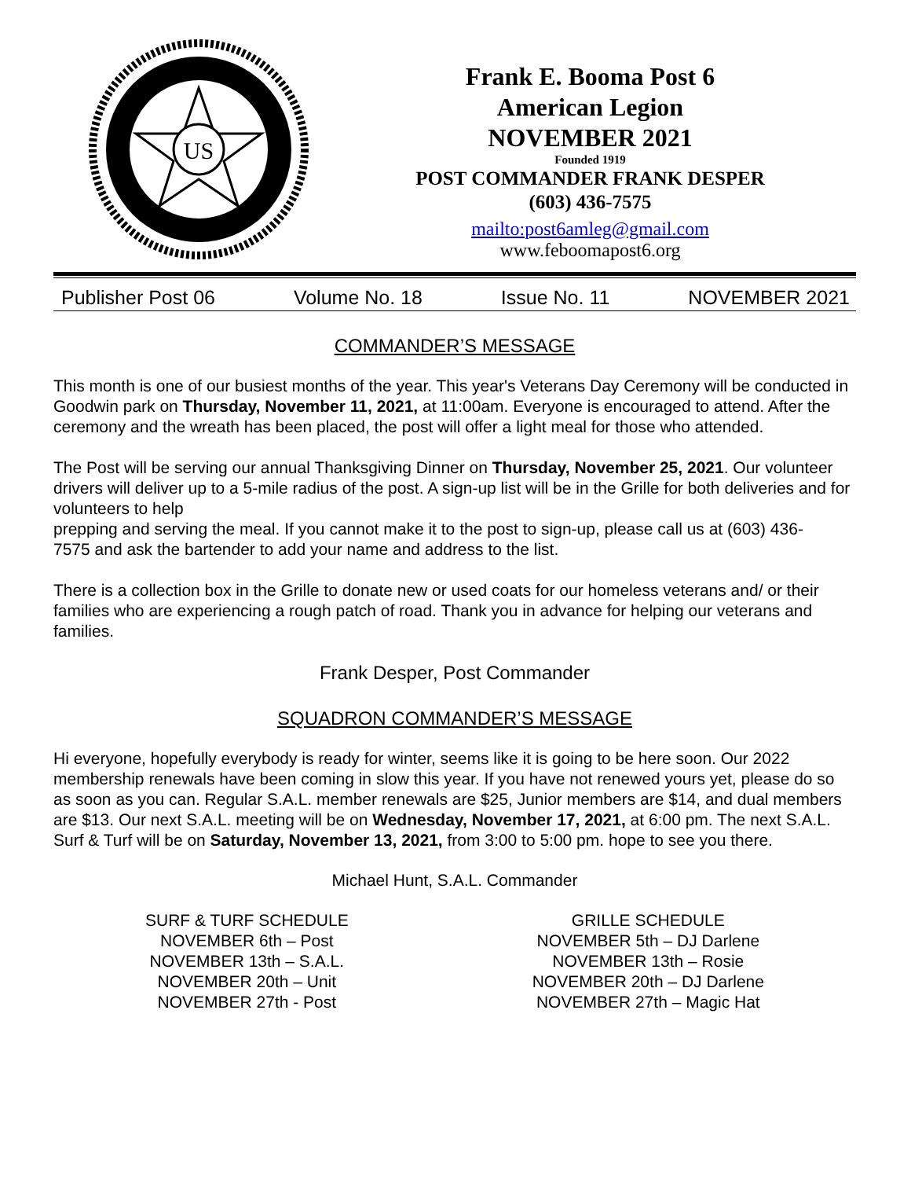US
Frank E. Booma Post 6
American Legion
NOVEMBER 2021
Founded 1919
POST COMMANDER FRANK DESPER
(603) 436-7575
mailto:post6amleg@gmail.com
www.feboomapost6.org
Publisher Post 06 Volume No. 18 Issue No. 11 NOVEMBER 2021
COMMANDER’S MESSAGE
This month is one of our busiest months of the year. This year's Veterans Day Ceremony will be conducted in Goodwin park on Thursday, November 11, 2021, at 11:00am. Everyone is encouraged to attend. After the ceremony and the wreath has been placed, the post will offer a light meal for those who attended.
The Post will be serving our annual Thanksgiving Dinner on Thursday, November 25, 2021. Our volunteer drivers will deliver up to a 5-mile radius of the post. A sign-up list will be in the Grille for both deliveries and for volunteers to help
prepping and serving the meal. If you cannot make it to the post to sign-up, please call us at (603) 436-
7575 and ask the bartender to add your name and address to the list.
There is a collection box in the Grille to donate new or used coats for our homeless veterans and/ or their families who are experiencing a rough patch of road. Thank you in advance for helping our veterans and families.
Frank Desper, Post Commander
SQUADRON COMMANDER’S MESSAGE
Hi everyone, hopefully everybody is ready for winter, seems like it is going to be here soon. Our 2022 membership renewals have been coming in slow this year. If you have not renewed yours yet, please do so as soon as you can. Regular S.A.L. member renewals are $25, Junior members are $14, and dual members are $13. Our next S.A.L. meeting will be on Wednesday, November 17, 2021, at 6:00 pm. The next S.A.L. Surf & Turf will be on Saturday, November 13, 2021, from 3:00 to 5:00 pm. hope to see you there.
Michael Hunt, S.A.L. Commander
SURF & TURF SCHEDULE
NOVEMBER 6th – Post
NOVEMBER 13th – S.A.L.
NOVEMBER 20th – Unit
NOVEMBER 27th - Post
GRILLE SCHEDULE
NOVEMBER 5th – DJ Darlene
NOVEMBER 13th – Rosie
NOVEMBER 20th – DJ Darlene
NOVEMBER 27th – Magic Hat